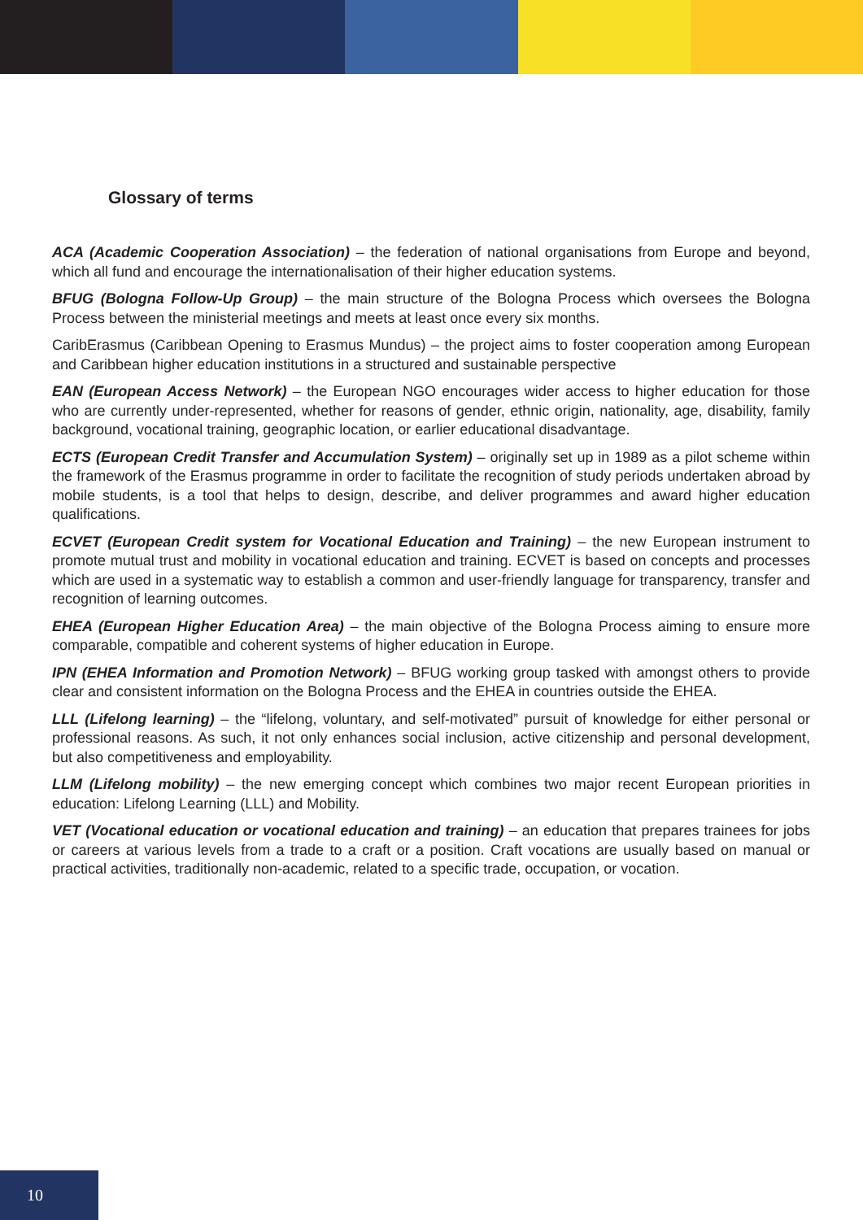Glossary of terms
ACA (Academic Cooperation Association) – the federation of national organisations from Europe and beyond, which all fund and encourage the internationalisation of their higher education systems.
BFUG (Bologna Follow-Up Group) – the main structure of the Bologna Process which oversees the Bologna Process between the ministerial meetings and meets at least once every six months.
CaribErasmus (Caribbean Opening to Erasmus Mundus) – the project aims to foster cooperation among European and Caribbean higher education institutions in a structured and sustainable perspective
EAN (European Access Network) – the European NGO encourages wider access to higher education for those who are currently under-represented, whether for reasons of gender, ethnic origin, nationality, age, disability, family background, vocational training, geographic location, or earlier educational disadvantage.
ECTS (European Credit Transfer and Accumulation System) – originally set up in 1989 as a pilot scheme within the framework of the Erasmus programme in order to facilitate the recognition of study periods undertaken abroad by mobile students, is a tool that helps to design, describe, and deliver programmes and award higher education qualifications.
ECVET (European Credit system for Vocational Education and Training) – the new European instrument to promote mutual trust and mobility in vocational education and training. ECVET is based on concepts and processes which are used in a systematic way to establish a common and user-friendly language for transparency, transfer and recognition of learning outcomes.
EHEA (European Higher Education Area) – the main objective of the Bologna Process aiming to ensure more comparable, compatible and coherent systems of higher education in Europe.
IPN (EHEA Information and Promotion Network) – BFUG working group tasked with amongst others to provide clear and consistent information on the Bologna Process and the EHEA in countries outside the EHEA.
LLL (Lifelong learning) – the “lifelong, voluntary, and self-motivated” pursuit of knowledge for either personal or professional reasons. As such, it not only enhances social inclusion, active citizenship and personal development, but also competitiveness and employability.
LLM (Lifelong mobility) – the new emerging concept which combines two major recent European priorities in education: Lifelong Learning (LLL) and Mobility.
VET (Vocational education or vocational education and training) – an education that prepares trainees for jobs or careers at various levels from a trade to a craft or a position. Craft vocations are usually based on manual or practical activities, traditionally non-academic, related to a specific trade, occupation, or vocation.
10